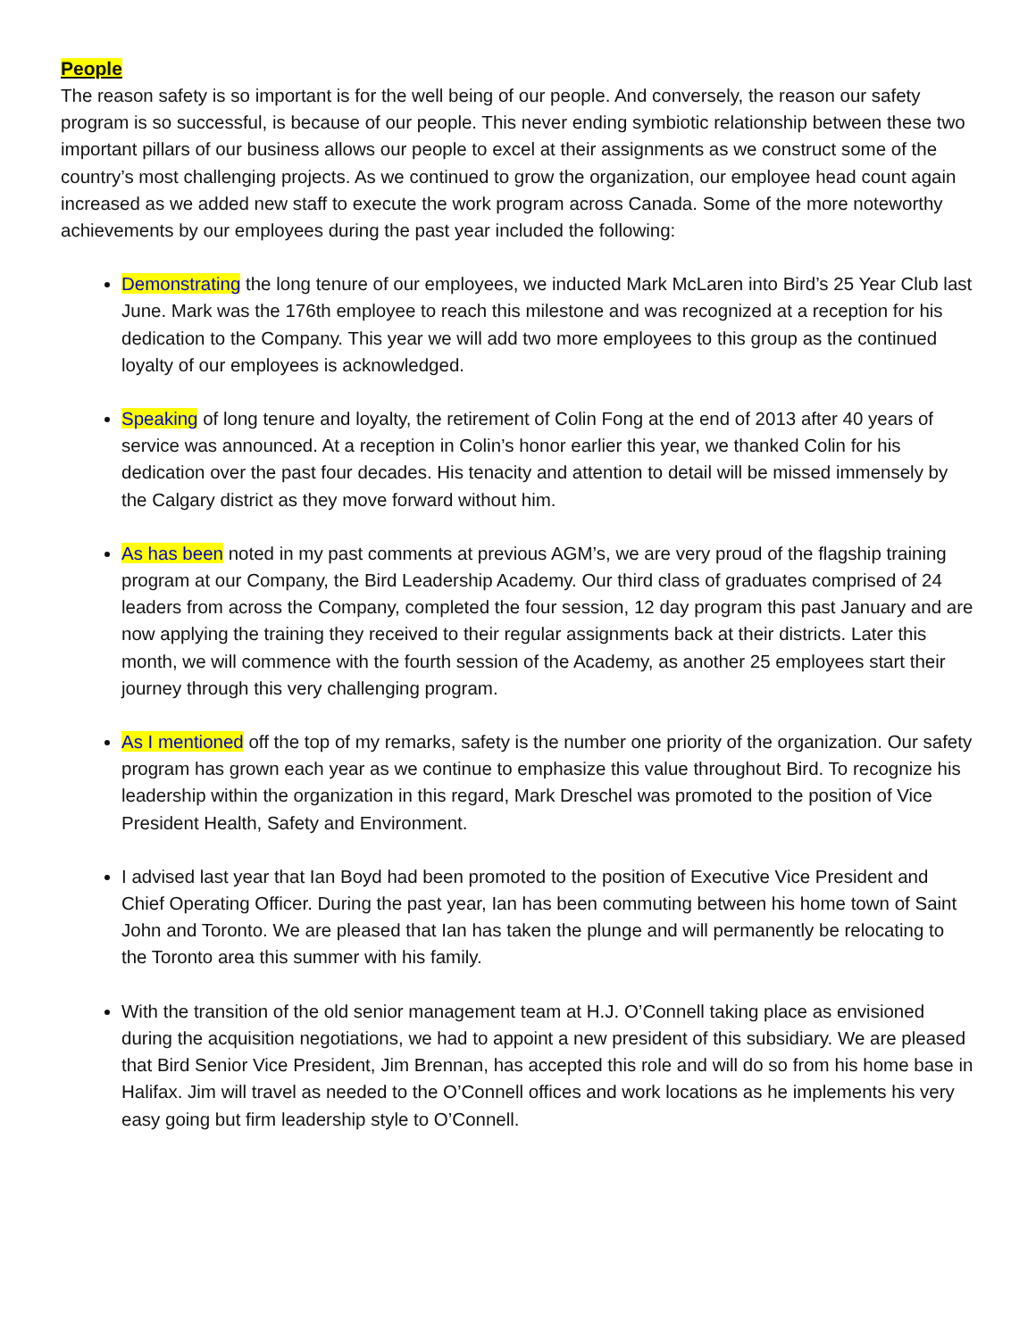People
The reason safety is so important is for the well being of our people. And conversely, the reason our safety program is so successful, is because of our people. This never ending symbiotic relationship between these two important pillars of our business allows our people to excel at their assignments as we construct some of the country’s most challenging projects. As we continued to grow the organization, our employee head count again increased as we added new staff to execute the work program across Canada. Some of the more noteworthy achievements by our employees during the past year included the following:
Demonstrating the long tenure of our employees, we inducted Mark McLaren into Bird’s 25 Year Club last June. Mark was the 176th employee to reach this milestone and was recognized at a reception for his dedication to the Company. This year we will add two more employees to this group as the continued loyalty of our employees is acknowledged.
Speaking of long tenure and loyalty, the retirement of Colin Fong at the end of 2013 after 40 years of service was announced. At a reception in Colin’s honor earlier this year, we thanked Colin for his dedication over the past four decades. His tenacity and attention to detail will be missed immensely by the Calgary district as they move forward without him.
As has been noted in my past comments at previous AGM’s, we are very proud of the flagship training program at our Company, the Bird Leadership Academy. Our third class of graduates comprised of 24 leaders from across the Company, completed the four session, 12 day program this past January and are now applying the training they received to their regular assignments back at their districts. Later this month, we will commence with the fourth session of the Academy, as another 25 employees start their journey through this very challenging program.
As I mentioned off the top of my remarks, safety is the number one priority of the organization. Our safety program has grown each year as we continue to emphasize this value throughout Bird. To recognize his leadership within the organization in this regard, Mark Dreschel was promoted to the position of Vice President Health, Safety and Environment.
I advised last year that Ian Boyd had been promoted to the position of Executive Vice President and Chief Operating Officer. During the past year, Ian has been commuting between his home town of Saint John and Toronto. We are pleased that Ian has taken the plunge and will permanently be relocating to the Toronto area this summer with his family.
With the transition of the old senior management team at H.J. O’Connell taking place as envisioned during the acquisition negotiations, we had to appoint a new president of this subsidiary. We are pleased that Bird Senior Vice President, Jim Brennan, has accepted this role and will do so from his home base in Halifax. Jim will travel as needed to the O’Connell offices and work locations as he implements his very easy going but firm leadership style to O’Connell.